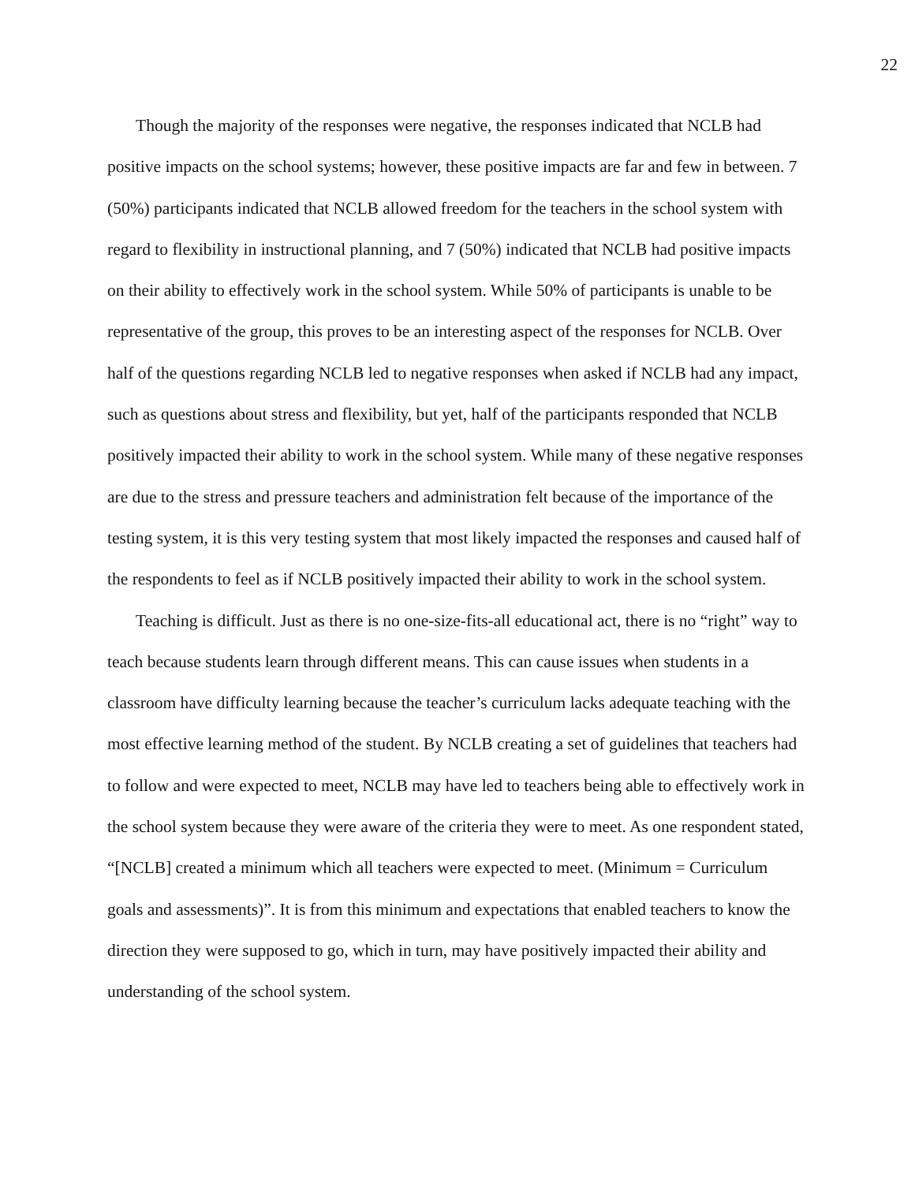22
Though the majority of the responses were negative, the responses indicated that NCLB had positive impacts on the school systems; however, these positive impacts are far and few in between. 7 (50%) participants indicated that NCLB allowed freedom for the teachers in the school system with regard to flexibility in instructional planning, and 7 (50%) indicated that NCLB had positive impacts on their ability to effectively work in the school system. While 50% of participants is unable to be representative of the group, this proves to be an interesting aspect of the responses for NCLB. Over half of the questions regarding NCLB led to negative responses when asked if NCLB had any impact, such as questions about stress and flexibility, but yet, half of the participants responded that NCLB positively impacted their ability to work in the school system. While many of these negative responses are due to the stress and pressure teachers and administration felt because of the importance of the testing system, it is this very testing system that most likely impacted the responses and caused half of the respondents to feel as if NCLB positively impacted their ability to work in the school system.
Teaching is difficult. Just as there is no one-size-fits-all educational act, there is no “right” way to teach because students learn through different means. This can cause issues when students in a classroom have difficulty learning because the teacher’s curriculum lacks adequate teaching with the most effective learning method of the student. By NCLB creating a set of guidelines that teachers had to follow and were expected to meet, NCLB may have led to teachers being able to effectively work in the school system because they were aware of the criteria they were to meet. As one respondent stated, “[NCLB] created a minimum which all teachers were expected to meet. (Minimum = Curriculum goals and assessments)”. It is from this minimum and expectations that enabled teachers to know the direction they were supposed to go, which in turn, may have positively impacted their ability and understanding of the school system.